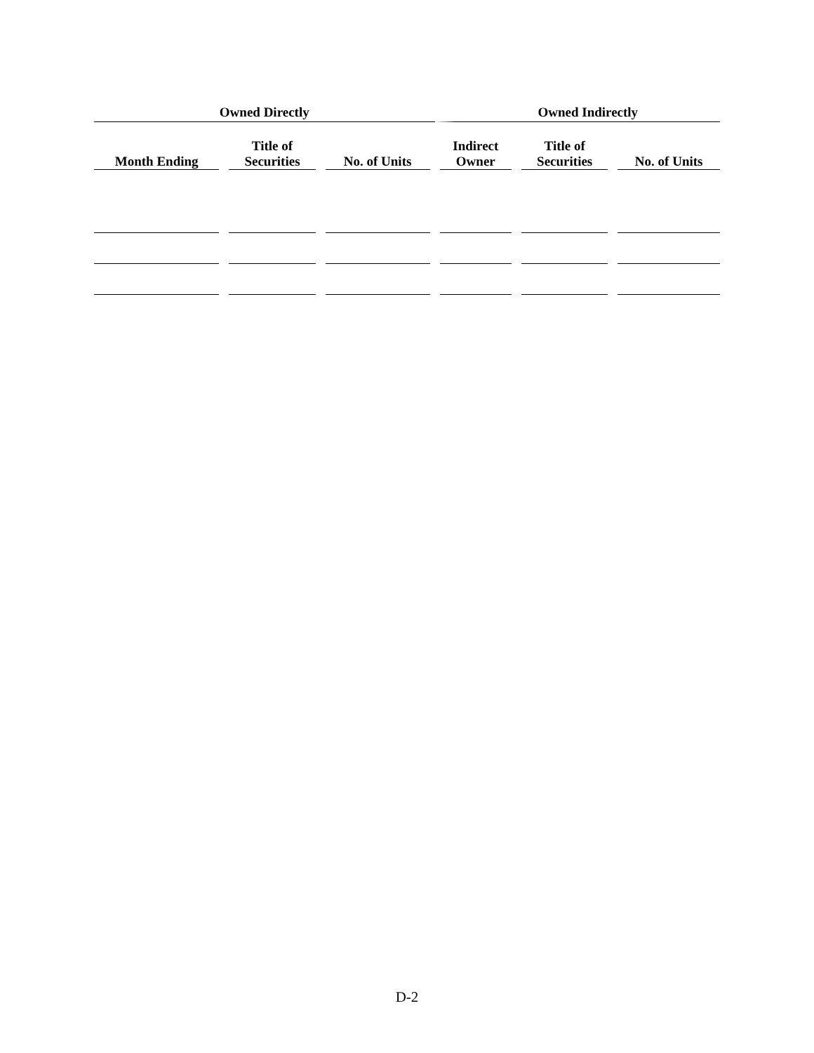| Owned Directly | | | Owned Indirectly | | |
| --- | --- | --- | --- | --- | --- |
| Month Ending | Title of Securities | No. of Units | Indirect Owner | Title of Securities | No. of Units |
D-2